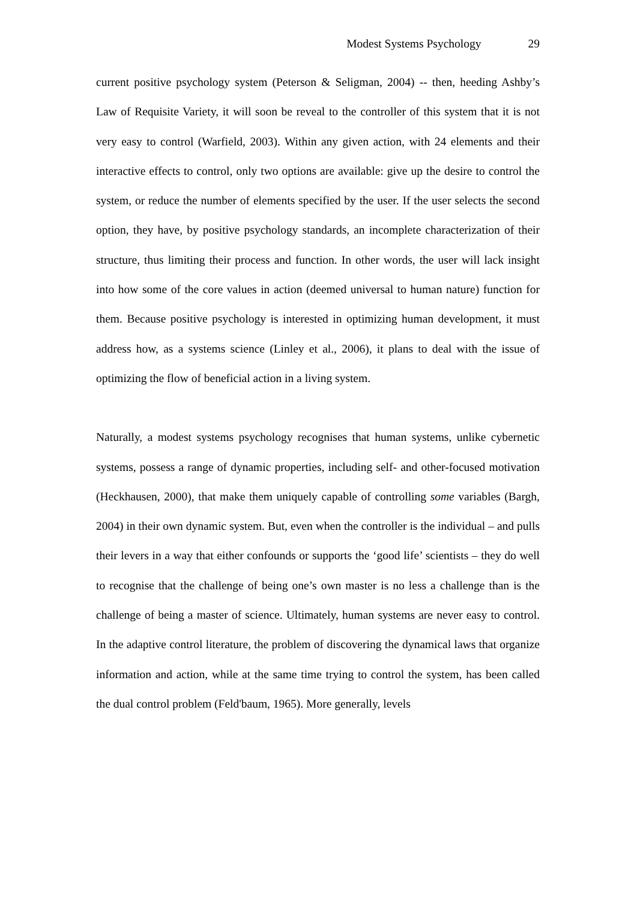Modest Systems Psychology 29
current positive psychology system (Peterson & Seligman, 2004) -- then, heeding Ashby’s Law of Requisite Variety, it will soon be reveal to the controller of this system that it is not very easy to control (Warfield, 2003). Within any given action, with 24 elements and their interactive effects to control, only two options are available: give up the desire to control the system, or reduce the number of elements specified by the user. If the user selects the second option, they have, by positive psychology standards, an incomplete characterization of their structure, thus limiting their process and function. In other words, the user will lack insight into how some of the core values in action (deemed universal to human nature) function for them. Because positive psychology is interested in optimizing human development, it must address how, as a systems science (Linley et al., 2006), it plans to deal with the issue of optimizing the flow of beneficial action in a living system.
Naturally, a modest systems psychology recognises that human systems, unlike cybernetic systems, possess a range of dynamic properties, including self- and other-focused motivation (Heckhausen, 2000), that make them uniquely capable of controlling some variables (Bargh, 2004) in their own dynamic system. But, even when the controller is the individual – and pulls their levers in a way that either confounds or supports the ‘good life’ scientists – they do well to recognise that the challenge of being one’s own master is no less a challenge than is the challenge of being a master of science. Ultimately, human systems are never easy to control. In the adaptive control literature, the problem of discovering the dynamical laws that organize information and action, while at the same time trying to control the system, has been called the dual control problem (Feld'baum, 1965). More generally, levels